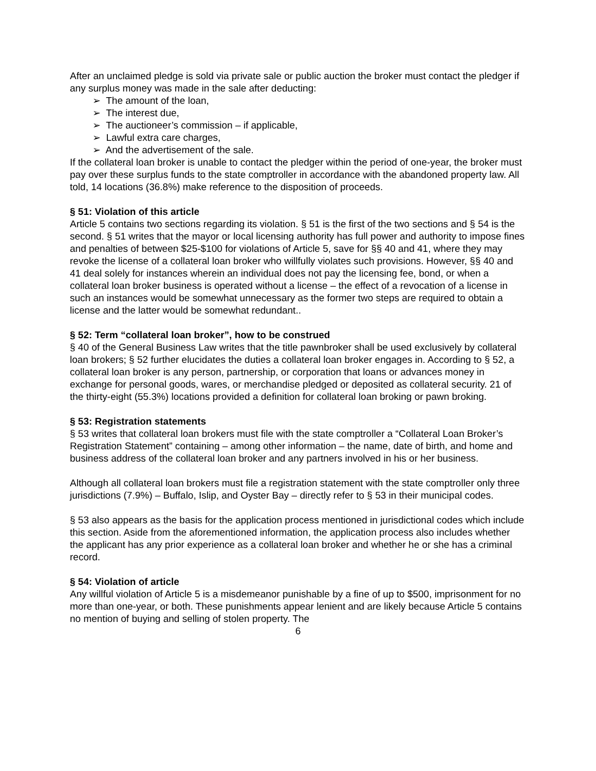After an unclaimed pledge is sold via private sale or public auction the broker must contact the pledger if any surplus money was made in the sale after deducting:
➢ The amount of the loan,
➢ The interest due,
➢ The auctioneer’s commission – if applicable,
➢ Lawful extra care charges,
➢ And the advertisement of the sale.
If the collateral loan broker is unable to contact the pledger within the period of one-year, the broker must pay over these surplus funds to the state comptroller in accordance with the abandoned property law. All told, 14 locations (36.8%) make reference to the disposition of proceeds.
§ 51: Violation of this article
Article 5 contains two sections regarding its violation. § 51 is the first of the two sections and § 54 is the second. § 51 writes that the mayor or local licensing authority has full power and authority to impose fines and penalties of between $25-$100 for violations of Article 5, save for §§ 40 and 41, where they may revoke the license of a collateral loan broker who willfully violates such provisions. However, §§ 40 and 41 deal solely for instances wherein an individual does not pay the licensing fee, bond, or when a collateral loan broker business is operated without a license – the effect of a revocation of a license in such an instances would be somewhat unnecessary as the former two steps are required to obtain a license and the latter would be somewhat redundant..
§ 52: Term “collateral loan broker”, how to be construed
§ 40 of the General Business Law writes that the title pawnbroker shall be used exclusively by collateral loan brokers; § 52 further elucidates the duties a collateral loan broker engages in. According to § 52, a collateral loan broker is any person, partnership, or corporation that loans or advances money in exchange for personal goods, wares, or merchandise pledged or deposited as collateral security. 21 of the thirty-eight (55.3%) locations provided a definition for collateral loan broking or pawn broking.
§ 53: Registration statements
§ 53 writes that collateral loan brokers must file with the state comptroller a “Collateral Loan Broker’s Registration Statement” containing – among other information – the name, date of birth, and home and business address of the collateral loan broker and any partners involved in his or her business.
Although all collateral loan brokers must file a registration statement with the state comptroller only three jurisdictions (7.9%) – Buffalo, Islip, and Oyster Bay – directly refer to § 53 in their municipal codes.
§ 53 also appears as the basis for the application process mentioned in jurisdictional codes which include this section. Aside from the aforementioned information, the application process also includes whether the applicant has any prior experience as a collateral loan broker and whether he or she has a criminal record.
§ 54: Violation of article
Any willful violation of Article 5 is a misdemeanor punishable by a fine of up to $500, imprisonment for no more than one-year, or both. These punishments appear lenient and are likely because Article 5 contains no mention of buying and selling of stolen property. The
6